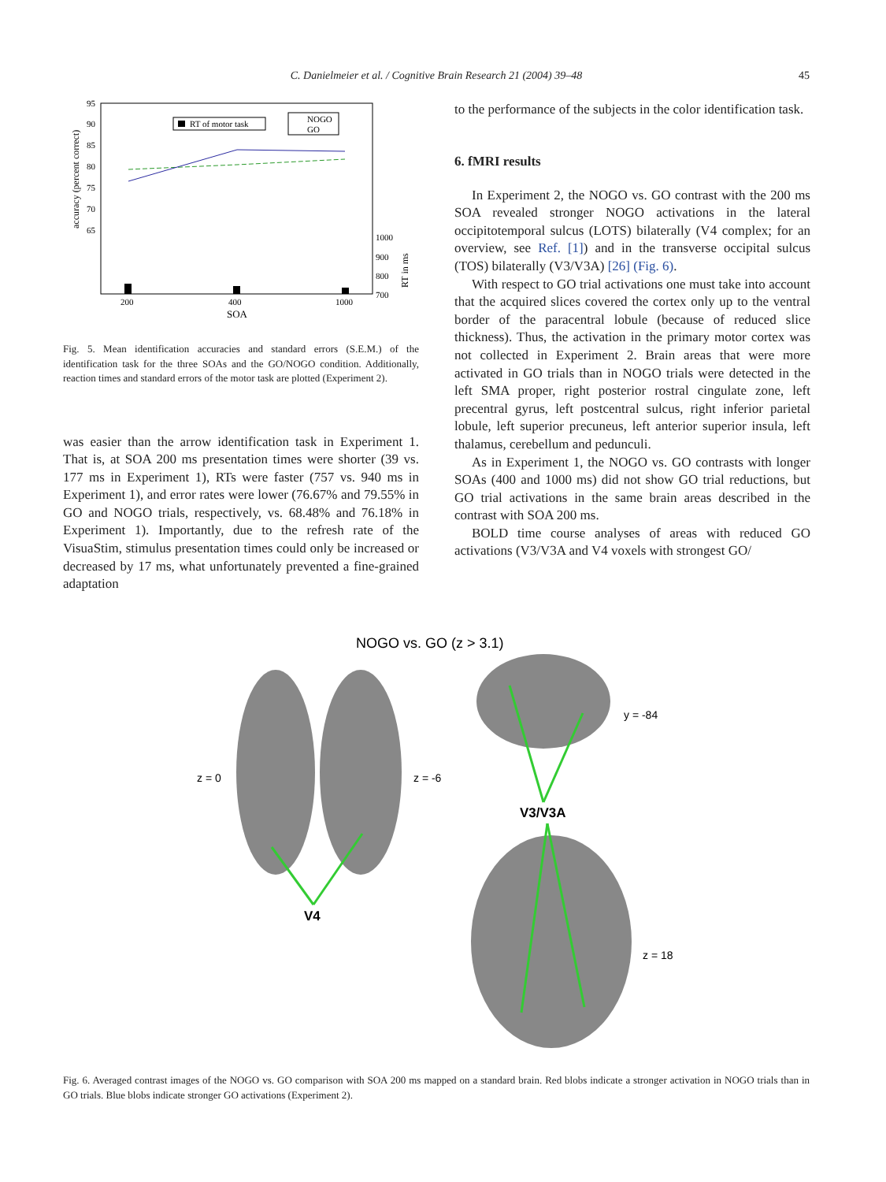C. Danielmeier et al. / Cognitive Brain Research 21 (2004) 39–48
45
95
90
85
80
75
70
65
accuracy (percent correct)
RT of motor task
NOGO
GO
1000
900
800
700
RT in ms
200
400
1000
SOA
Fig. 5. Mean identification accuracies and standard errors (S.E.M.) of the identification task for the three SOAs and the GO/NOGO condition. Additionally, reaction times and standard errors of the motor task are plotted (Experiment 2).
was easier than the arrow identification task in Experiment 1. That is, at SOA 200 ms presentation times were shorter (39 vs. 177 ms in Experiment 1), RTs were faster (757 vs. 940 ms in Experiment 1), and error rates were lower (76.67% and 79.55% in GO and NOGO trials, respectively, vs. 68.48% and 76.18% in Experiment 1). Importantly, due to the refresh rate of the VisuaStim, stimulus presentation times could only be increased or decreased by 17 ms, what unfortunately prevented a fine-grained adaptation
to the performance of the subjects in the color identification task.
6. fMRI results
In Experiment 2, the NOGO vs. GO contrast with the 200 ms SOA revealed stronger NOGO activations in the lateral occipitotemporal sulcus (LOTS) bilaterally (V4 complex; for an overview, see Ref. [1]) and in the transverse occipital sulcus (TOS) bilaterally (V3/V3A) [26] (Fig. 6).
With respect to GO trial activations one must take into account that the acquired slices covered the cortex only up to the ventral border of the paracentral lobule (because of reduced slice thickness). Thus, the activation in the primary motor cortex was not collected in Experiment 2. Brain areas that were more activated in GO trials than in NOGO trials were detected in the left SMA proper, right posterior rostral cingulate zone, left precentral gyrus, left postcentral sulcus, right inferior parietal lobule, left superior precuneus, left anterior superior insula, left thalamus, cerebellum and pedunculi.
As in Experiment 1, the NOGO vs. GO contrasts with longer SOAs (400 and 1000 ms) did not show GO trial reductions, but GO trial activations in the same brain areas described in the contrast with SOA 200 ms.
BOLD time course analyses of areas with reduced GO activations (V3/V3A and V4 voxels with strongest GO/
NOGO vs. GO (z > 3.1)
z = 0
z = -6
y = -84
z = 18
V3/V3A
V4
Fig. 6. Averaged contrast images of the NOGO vs. GO comparison with SOA 200 ms mapped on a standard brain. Red blobs indicate a stronger activation in NOGO trials than in GO trials. Blue blobs indicate stronger GO activations (Experiment 2).